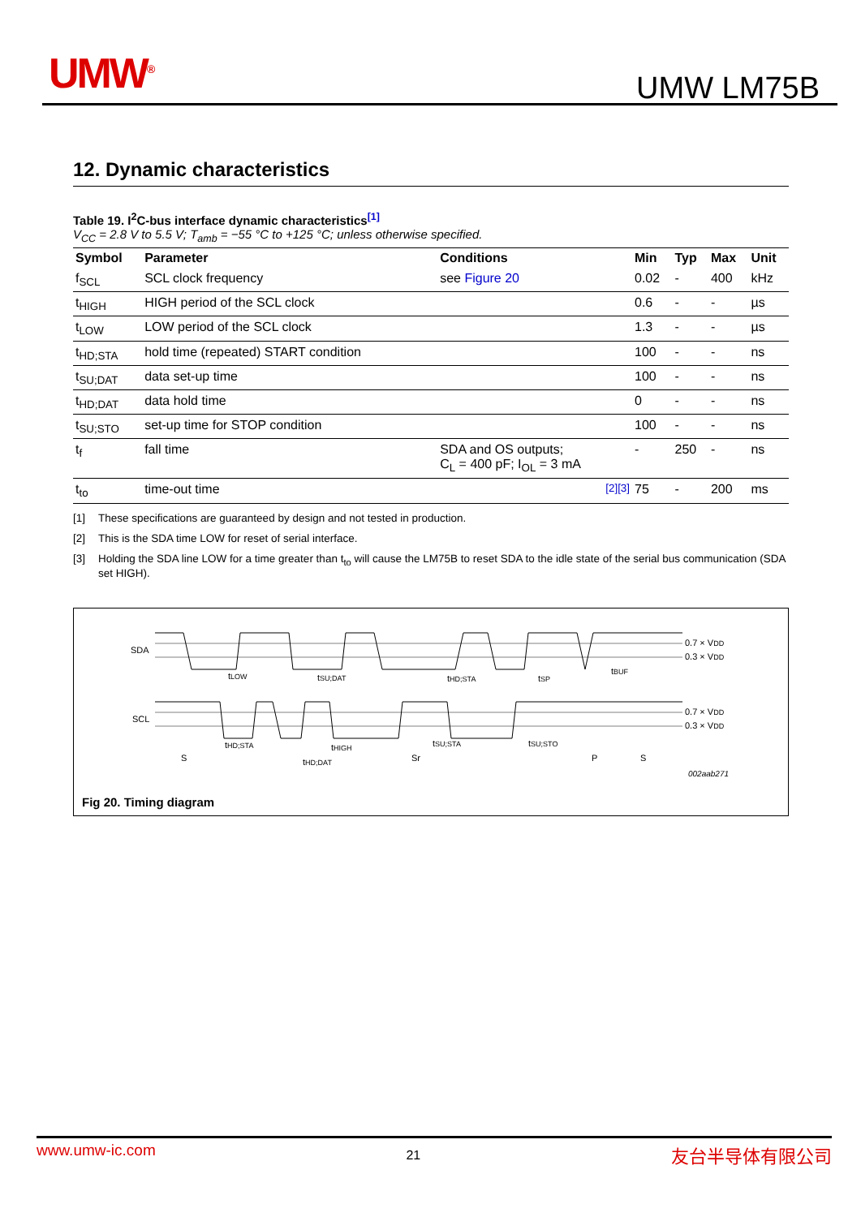UMW<sup>®</sup> UMW LM75B
12. Dynamic characteristics
Table 19. I<sup>2</sup>C-bus interface dynamic characteristics<sup>[1]</sup>
V<sub>CC</sub> = 2.8 V to 5.5 V; T<sub>amb</sub> = −55 °C to +125 °C; unless otherwise specified.
| Symbol | Parameter | Conditions | Min | Typ | Max | Unit |
| --- | --- | --- | --- | --- | --- | --- |
| f<sub>SCL</sub> | SCL clock frequency | see Figure 20 | 0.02 | - | 400 | kHz |
| t<sub>HIGH</sub> | HIGH period of the SCL clock | | 0.6 | - | - | µs |
| t<sub>LOW</sub> | LOW period of the SCL clock | | 1.3 | - | - | µs |
| t<sub>HD;STA</sub> | hold time (repeated) START condition | | 100 | - | - | ns |
| t<sub>SU;DAT</sub> | data set-up time | | 100 | - | - | ns |
| t<sub>HD;DAT</sub> | data hold time | | 0 | - | - | ns |
| t<sub>SU;STO</sub> | set-up time for STOP condition | | 100 | - | - | ns |
| t<sub>f</sub> | fall time | SDA and OS outputs; C<sub>L</sub> = 400 pF; I<sub>OL</sub> = 3 mA | - | 250 | - | ns |
| t<sub>to</sub> | time-out time | <sup>[2][3]</sup> | 75 | - | 200 | ms |
[1] These specifications are guaranteed by design and not tested in production.
[2] This is the SDA time LOW for reset of serial interface.
[3] Holding the SDA line LOW for a time greater than t<sub>to</sub> will cause the LM75B to reset SDA to the idle state of the serial bus communication (SDA set HIGH).
SDA
SCL
0.7 × VDD
0.3 × VDD
0.7 × VDD
0.3 × VDD
tLOW
tSU;DAT
tHD;STA
tSP
tBUF
tHD;STA
tHIGH
tHD;DAT
tSU;STA
tSU;STO
S
Sr
P
S
002aab271
Fig 20. Timing diagram
www.umw-ic.com 21 友台半导体有限公司